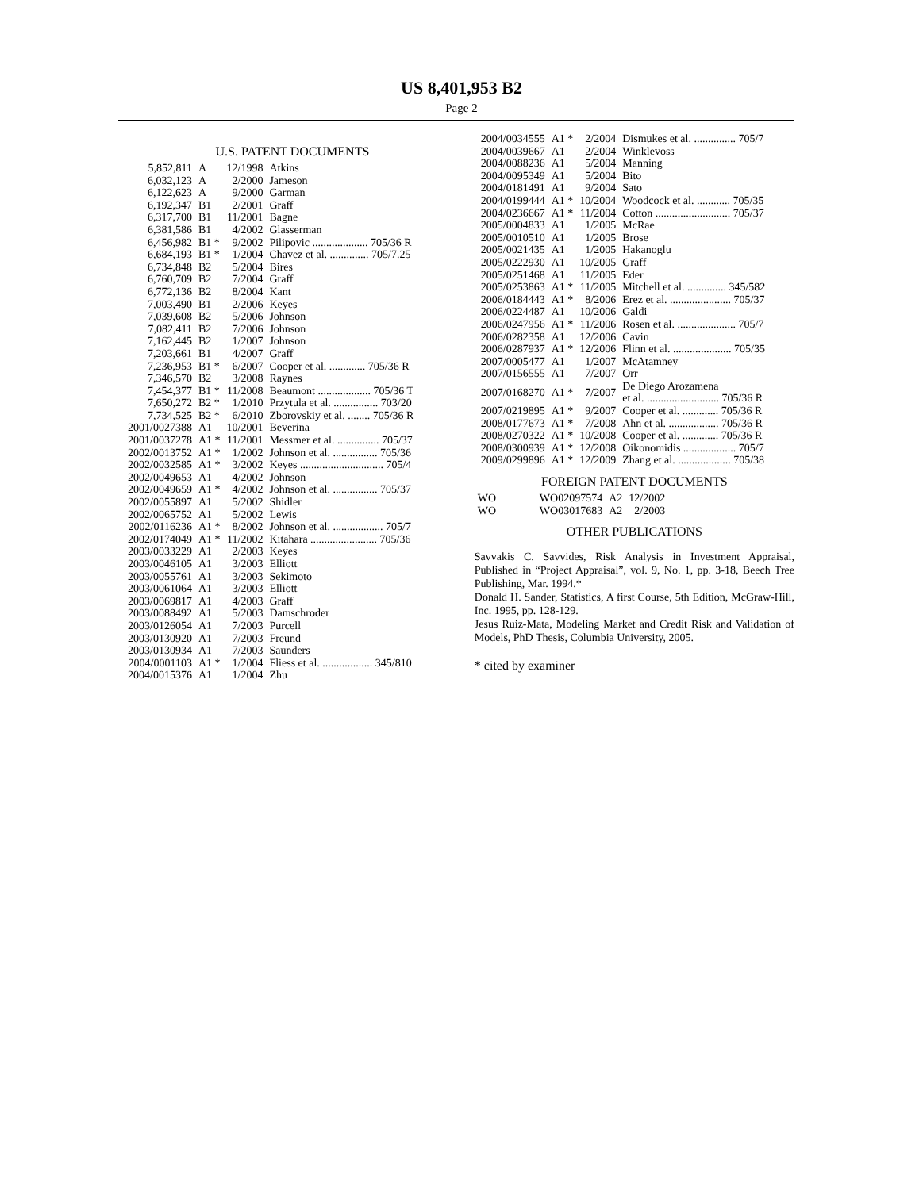US 8,401,953 B2
Page 2
U.S. PATENT DOCUMENTS
| 5,852,811 | A | 12/1998 | Atkins |
| 6,032,123 | A | 2/2000 | Jameson |
| 6,122,623 | A | 9/2000 | Garman |
| 6,192,347 | B1 | 2/2001 | Graff |
| 6,317,700 | B1 | 11/2001 | Bagne |
| 6,381,586 | B1 | 4/2002 | Glasserman |
| 6,456,982 | B1 * | 9/2002 | Pilipovic .................... 705/36 R |
| 6,684,193 | B1 * | 1/2004 | Chavez et al. .............. 705/7.25 |
| 6,734,848 | B2 | 5/2004 | Bires |
| 6,760,709 | B2 | 7/2004 | Graff |
| 6,772,136 | B2 | 8/2004 | Kant |
| 7,003,490 | B1 | 2/2006 | Keyes |
| 7,039,608 | B2 | 5/2006 | Johnson |
| 7,082,411 | B2 | 7/2006 | Johnson |
| 7,162,445 | B2 | 1/2007 | Johnson |
| 7,203,661 | B1 | 4/2007 | Graff |
| 7,236,953 | B1 * | 6/2007 | Cooper et al. ............. 705/36 R |
| 7,346,570 | B2 | 3/2008 | Raynes |
| 7,454,377 | B1 * | 11/2008 | Beaumont ................... 705/36 T |
| 7,650,272 | B2 * | 1/2010 | Przytula et al. ................ 703/20 |
| 7,734,525 | B2 * | 6/2010 | Zborovskiy et al. ........ 705/36 R |
| 2001/0027388 | A1 | 10/2001 | Beverina |
| 2001/0037278 | A1 * | 11/2001 | Messmer et al. ............... 705/37 |
| 2002/0013752 | A1 * | 1/2002 | Johnson et al. ................ 705/36 |
| 2002/0032585 | A1 * | 3/2002 | Keyes .............................. 705/4 |
| 2002/0049653 | A1 | 4/2002 | Johnson |
| 2002/0049659 | A1 * | 4/2002 | Johnson et al. ................ 705/37 |
| 2002/0055897 | A1 | 5/2002 | Shidler |
| 2002/0065752 | A1 | 5/2002 | Lewis |
| 2002/0116236 | A1 * | 8/2002 | Johnson et al. .................. 705/7 |
| 2002/0174049 | A1 * | 11/2002 | Kitahara ........................ 705/36 |
| 2003/0033229 | A1 | 2/2003 | Keyes |
| 2003/0046105 | A1 | 3/2003 | Elliott |
| 2003/0055761 | A1 | 3/2003 | Sekimoto |
| 2003/0061064 | A1 | 3/2003 | Elliott |
| 2003/0069817 | A1 | 4/2003 | Graff |
| 2003/0088492 | A1 | 5/2003 | Damschroder |
| 2003/0126054 | A1 | 7/2003 | Purcell |
| 2003/0130920 | A1 | 7/2003 | Freund |
| 2003/0130934 | A1 | 7/2003 | Saunders |
| 2004/0001103 | A1 * | 1/2004 | Fliess et al. .................. 345/810 |
| 2004/0015376 | A1 | 1/2004 | Zhu |
| 2004/0034555 | A1 * | 2/2004 | Dismukes et al. ............... 705/7 |
| 2004/0039667 | A1 | 2/2004 | Winklevoss |
| 2004/0088236 | A1 | 5/2004 | Manning |
| 2004/0095349 | A1 | 5/2004 | Bito |
| 2004/0181491 | A1 | 9/2004 | Sato |
| 2004/0199444 | A1 * | 10/2004 | Woodcock et al. ............ 705/35 |
| 2004/0236667 | A1 * | 11/2004 | Cotton ........................... 705/37 |
| 2005/0004833 | A1 | 1/2005 | McRae |
| 2005/0010510 | A1 | 1/2005 | Brose |
| 2005/0021435 | A1 | 1/2005 | Hakanoglu |
| 2005/0222930 | A1 | 10/2005 | Graff |
| 2005/0251468 | A1 | 11/2005 | Eder |
| 2005/0253863 | A1 * | 11/2005 | Mitchell et al. .............. 345/582 |
| 2006/0184443 | A1 * | 8/2006 | Erez et al. ...................... 705/37 |
| 2006/0224487 | A1 | 10/2006 | Galdi |
| 2006/0247956 | A1 * | 11/2006 | Rosen et al. ..................... 705/7 |
| 2006/0282358 | A1 | 12/2006 | Cavin |
| 2006/0287937 | A1 * | 12/2006 | Flinn et al. ..................... 705/35 |
| 2007/0005477 | A1 | 1/2007 | McAtamney |
| 2007/0156555 | A1 | 7/2007 | Orr |
| 2007/0168270 | A1 * | 7/2007 | De Diego Arozamena et al. .......................... 705/36 R |
| 2007/0219895 | A1 * | 9/2007 | Cooper et al. ............. 705/36 R |
| 2008/0177673 | A1 * | 7/2008 | Ahn et al. .................. 705/36 R |
| 2008/0270322 | A1 * | 10/2008 | Cooper et al. ............. 705/36 R |
| 2008/0300939 | A1 * | 12/2008 | Oikonomidis ................... 705/7 |
| 2009/0299896 | A1 * | 12/2009 | Zhang et al. ................... 705/38 |
FOREIGN PATENT DOCUMENTS
| WO | WO02097574 | A2 | 12/2002 |
| WO | WO03017683 | A2 | 2/2003 |
OTHER PUBLICATIONS
Savvakis C. Savvides, Risk Analysis in Investment Appraisal, Published in “Project Appraisal”, vol. 9, No. 1, pp. 3-18, Beech Tree Publishing, Mar. 1994.*
Donald H. Sander, Statistics, A first Course, 5th Edition, McGraw-Hill, Inc. 1995, pp. 128-129.
Jesus Ruiz-Mata, Modeling Market and Credit Risk and Validation of Models, PhD Thesis, Columbia University, 2005.
* cited by examiner